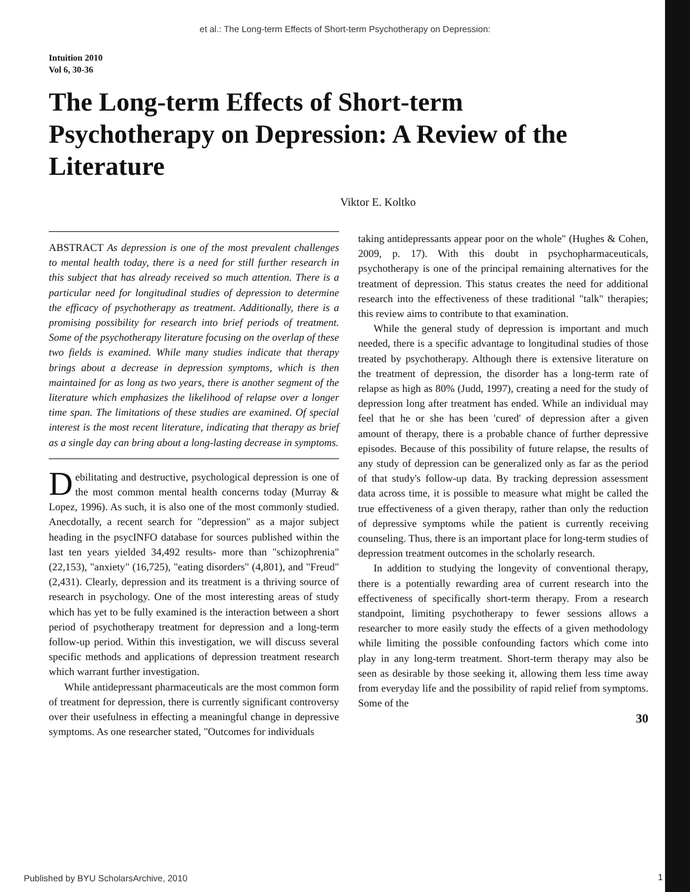et al.: The Long-term Effects of Short-term Psychotherapy on Depression:
Intuition 2010
Vol 6, 30-36
The Long-term Effects of Short-term Psychotherapy on Depression: A Review of the Literature
Viktor E. Koltko
ABSTRACT As depression is one of the most prevalent challenges to mental health today, there is a need for still further research in this subject that has already received so much attention. There is a particular need for longitudinal studies of depression to determine the efficacy of psychotherapy as treatment. Additionally, there is a promising possibility for research into brief periods of treatment. Some of the psychotherapy literature focusing on the overlap of these two fields is examined. While many studies indicate that therapy brings about a decrease in depression symptoms, which is then maintained for as long as two years, there is another segment of the literature which emphasizes the likelihood of relapse over a longer time span. The limitations of these studies are examined. Of special interest is the most recent literature, indicating that therapy as brief as a single day can bring about a long-lasting decrease in symptoms.
Debilitating and destructive, psychological depression is one of the most common mental health concerns today (Murray & Lopez, 1996). As such, it is also one of the most commonly studied. Anecdotally, a recent search for "depression" as a major subject heading in the psycINFO database for sources published within the last ten years yielded 34,492 results- more than "schizophrenia" (22,153), "anxiety" (16,725), "eating disorders" (4,801), and "Freud" (2,431). Clearly, depression and its treatment is a thriving source of research in psychology. One of the most interesting areas of study which has yet to be fully examined is the interaction between a short period of psychotherapy treatment for depression and a long-term follow-up period. Within this investigation, we will discuss several specific methods and applications of depression treatment research which warrant further investigation.
While antidepressant pharmaceuticals are the most common form of treatment for depression, there is currently significant controversy over their usefulness in effecting a meaningful change in depressive symptoms. As one researcher stated, "Outcomes for individuals
taking antidepressants appear poor on the whole" (Hughes & Cohen, 2009, p. 17). With this doubt in psychopharmaceuticals, psychotherapy is one of the principal remaining alternatives for the treatment of depression. This status creates the need for additional research into the effectiveness of these traditional "talk" therapies; this review aims to contribute to that examination.
While the general study of depression is important and much needed, there is a specific advantage to longitudinal studies of those treated by psychotherapy. Although there is extensive literature on the treatment of depression, the disorder has a long-term rate of relapse as high as 80% (Judd, 1997), creating a need for the study of depression long after treatment has ended. While an individual may feel that he or she has been 'cured' of depression after a given amount of therapy, there is a probable chance of further depressive episodes. Because of this possibility of future relapse, the results of any study of depression can be generalized only as far as the period of that study's follow-up data. By tracking depression assessment data across time, it is possible to measure what might be called the true effectiveness of a given therapy, rather than only the reduction of depressive symptoms while the patient is currently receiving counseling. Thus, there is an important place for long-term studies of depression treatment outcomes in the scholarly research.
In addition to studying the longevity of conventional therapy, there is a potentially rewarding area of current research into the effectiveness of specifically short-term therapy. From a research standpoint, limiting psychotherapy to fewer sessions allows a researcher to more easily study the effects of a given methodology while limiting the possible confounding factors which come into play in any long-term treatment. Short-term therapy may also be seen as desirable by those seeking it, allowing them less time away from everyday life and the possibility of rapid relief from symptoms. Some of the
30
Published by BYU ScholarsArchive, 2010
1